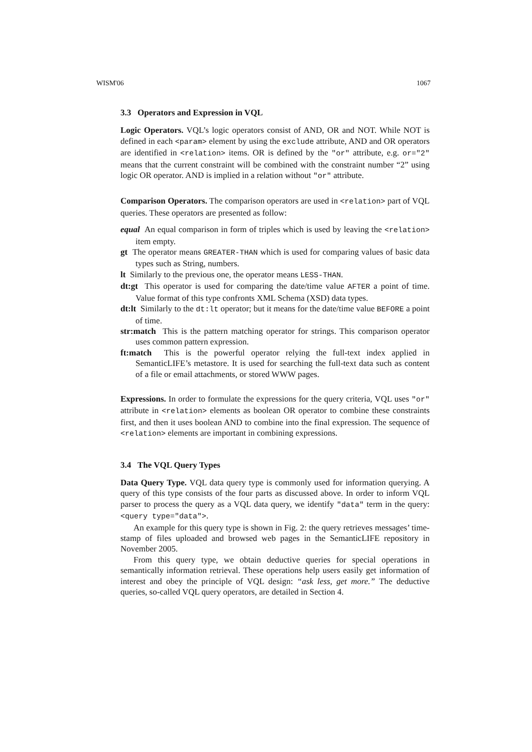WISM'06 1067
3.3 Operators and Expression in VQL
Logic Operators. VQL’s logic operators consist of AND, OR and NOT. While NOT is defined in each <param> element by using the exclude attribute, AND and OR operators are identified in <relation> items. OR is defined by the "or" attribute, e.g. or="2" means that the current constraint will be combined with the constraint number “2” using logic OR operator. AND is implied in a relation without "or" attribute.
Comparison Operators. The comparison operators are used in <relation> part of VQL queries. These operators are presented as follow:
equal An equal comparison in form of triples which is used by leaving the <relation> item empty.
gt The operator means GREATER-THAN which is used for comparing values of basic data types such as String, numbers.
lt Similarly to the previous one, the operator means LESS-THAN.
dt:gt This operator is used for comparing the date/time value AFTER a point of time. Value format of this type confronts XML Schema (XSD) data types.
dt:lt Similarly to the dt:lt operator; but it means for the date/time value BEFORE a point of time.
str:match This is the pattern matching operator for strings. This comparison operator uses common pattern expression.
ft:match This is the powerful operator relying the full-text index applied in SemanticLIFE’s metastore. It is used for searching the full-text data such as content of a file or email attachments, or stored WWW pages.
Expressions. In order to formulate the expressions for the query criteria, VQL uses "or" attribute in <relation> elements as boolean OR operator to combine these constraints first, and then it uses boolean AND to combine into the final expression. The sequence of <relation> elements are important in combining expressions.
3.4 The VQL Query Types
Data Query Type. VQL data query type is commonly used for information querying. A query of this type consists of the four parts as discussed above. In order to inform VQL parser to process the query as a VQL data query, we identify "data" term in the query: <query type="data">.
An example for this query type is shown in Fig. 2: the query retrieves messages’ time-stamp of files uploaded and browsed web pages in the SemanticLIFE repository in November 2005.
From this query type, we obtain deductive queries for special operations in semantically information retrieval. These operations help users easily get information of interest and obey the principle of VQL design: “ask less, get more.” The deductive queries, so-called VQL query operators, are detailed in Section 4.